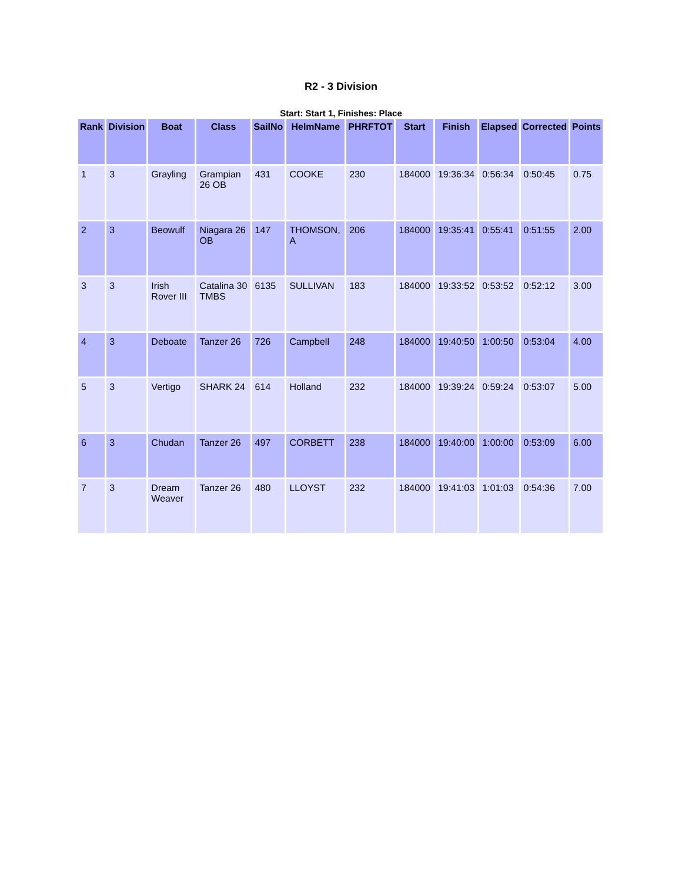R2 - 3 Division
Start: Start 1, Finishes: Place
| Rank | Division | Boat | Class | SailNo | HelmName | PHRFTOT | Start | Finish | Elapsed | Corrected | Points |
| --- | --- | --- | --- | --- | --- | --- | --- | --- | --- | --- | --- |
| 1 | 3 | Grayling | Grampian 26 OB | 431 | COOKE | 230 | 184000 | 19:36:34 | 0:56:34 | 0:50:45 | 0.75 |
| 2 | 3 | Beowulf | Niagara 26 OB | 147 | THOMSON, A | 206 | 184000 | 19:35:41 | 0:55:41 | 0:51:55 | 2.00 |
| 3 | 3 | Irish Rover III | Catalina 30 TMBS | 6135 | SULLIVAN | 183 | 184000 | 19:33:52 | 0:53:52 | 0:52:12 | 3.00 |
| 4 | 3 | Deboate | Tanzer 26 | 726 | Campbell | 248 | 184000 | 19:40:50 | 1:00:50 | 0:53:04 | 4.00 |
| 5 | 3 | Vertigo | SHARK 24 | 614 | Holland | 232 | 184000 | 19:39:24 | 0:59:24 | 0:53:07 | 5.00 |
| 6 | 3 | Chudan | Tanzer 26 | 497 | CORBETT | 238 | 184000 | 19:40:00 | 1:00:00 | 0:53:09 | 6.00 |
| 7 | 3 | Dream Weaver | Tanzer 26 | 480 | LLOYST | 232 | 184000 | 19:41:03 | 1:01:03 | 0:54:36 | 7.00 |